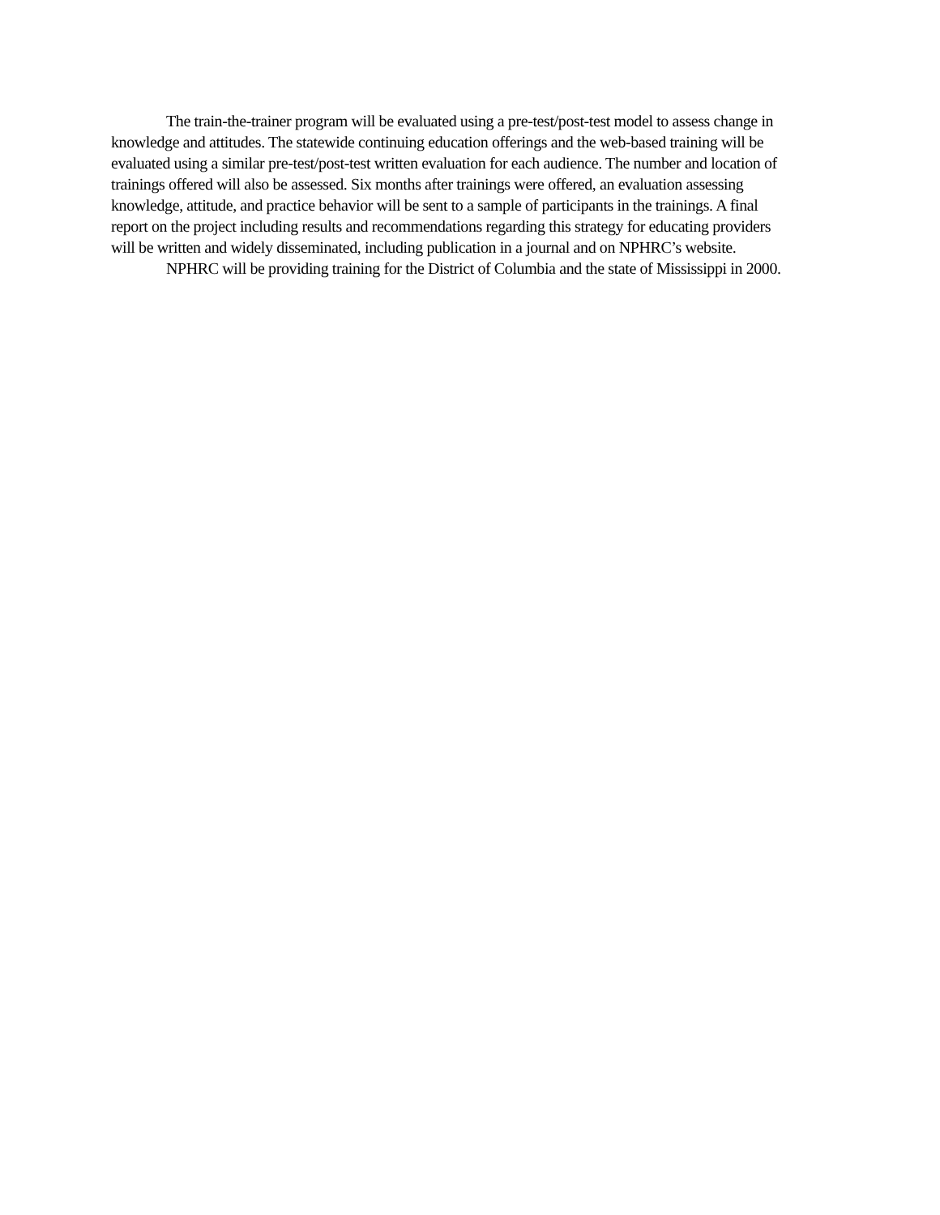The train-the-trainer program will be evaluated using a pre-test/post-test model to assess change in knowledge and attitudes. The statewide continuing education offerings and the web-based training will be evaluated using a similar pre-test/post-test written evaluation for each audience. The number and location of trainings offered will also be assessed. Six months after trainings were offered, an evaluation assessing knowledge, attitude, and practice behavior will be sent to a sample of participants in the trainings. A final report on the project including results and recommendations regarding this strategy for educating providers will be written and widely disseminated, including publication in a journal and on NPHRC’s website.
NPHRC will be providing training for the District of Columbia and the state of Mississippi in 2000.